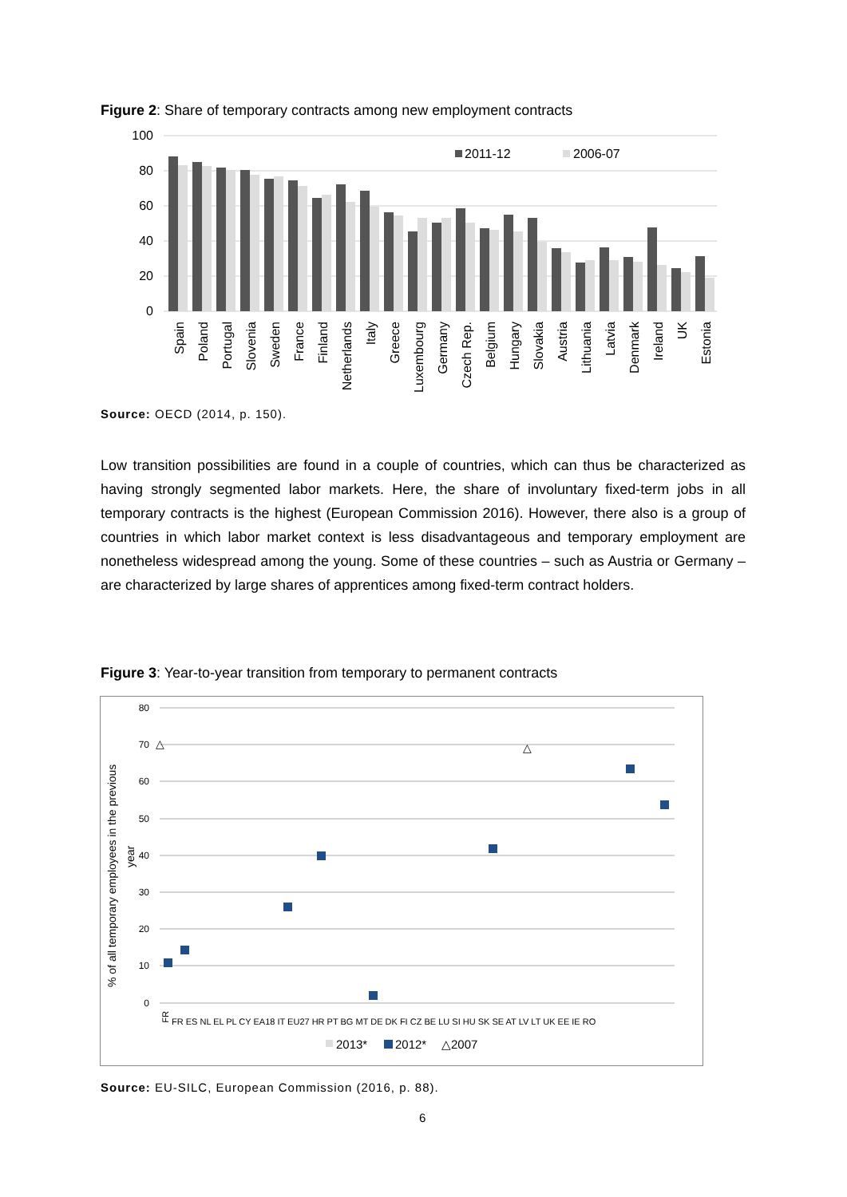Figure 2: Share of temporary contracts among new employment contracts
100
80
60
40
20
0
2011-12
2006-07
Spain
Poland
Portugal
Slovenia
Sweden
France
Finland
Netherlands
Italy
Greece
Luxembourg
Germany
Czech Rep.
Belgium
Hungary
Slovakia
Austria
Lithuania
Latvia
Denmark
Ireland
UK
Estonia
Source: OECD (2014, p. 150).
Low transition possibilities are found in a couple of countries, which can thus be characterized as having strongly segmented labor markets. Here, the share of involuntary fixed-term jobs in all temporary contracts is the highest (European Commission 2016). However, there also is a group of countries in which labor market context is less disadvantageous and temporary employment are nonetheless widespread among the young. Some of these countries – such as Austria or Germany – are characterized by large shares of apprentices among fixed-term contract holders.
Figure 3: Year-to-year transition from temporary to permanent contracts
80
70
60
50
40
30
20
10
0
% of all temporary employees in the previous
year
FR
FR ES NL EL PL CY EA18 IT EU27 HR PT BG MT DE DK FI CZ BE LU SI HU SK SE AT LV LT UK EE IE RO
△
△
2013*
2012*
△2007
Source: EU-SILC, European Commission (2016, p. 88).
6